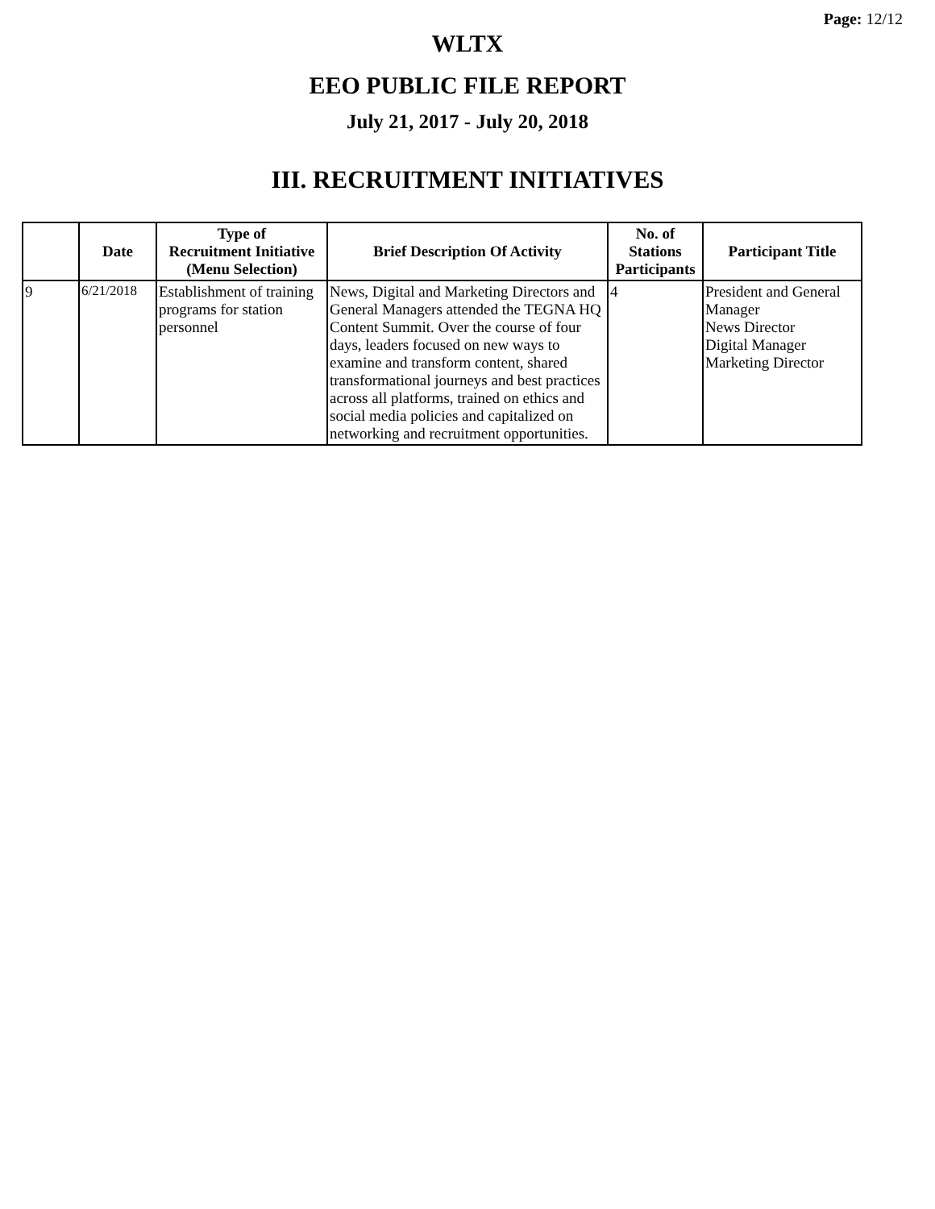Page: 12/12
WLTX
EEO PUBLIC FILE REPORT
July 21, 2017 - July 20, 2018
III. RECRUITMENT INITIATIVES
| | Date | Type of Recruitment Initiative (Menu Selection) | Brief Description Of Activity | No. of Stations Participants | Participant Title |
| --- | --- | --- | --- | --- | --- |
| 9 | 6/21/2018 | Establishment of training programs for station personnel | News, Digital and Marketing Directors and General Managers attended the TEGNA HQ Content Summit. Over the course of four days, leaders focused on new ways to examine and transform content, shared transformational journeys and best practices across all platforms, trained on ethics and social media policies and capitalized on networking and recruitment opportunities. | 4 | President and General Manager News Director Digital Manager Marketing Director |